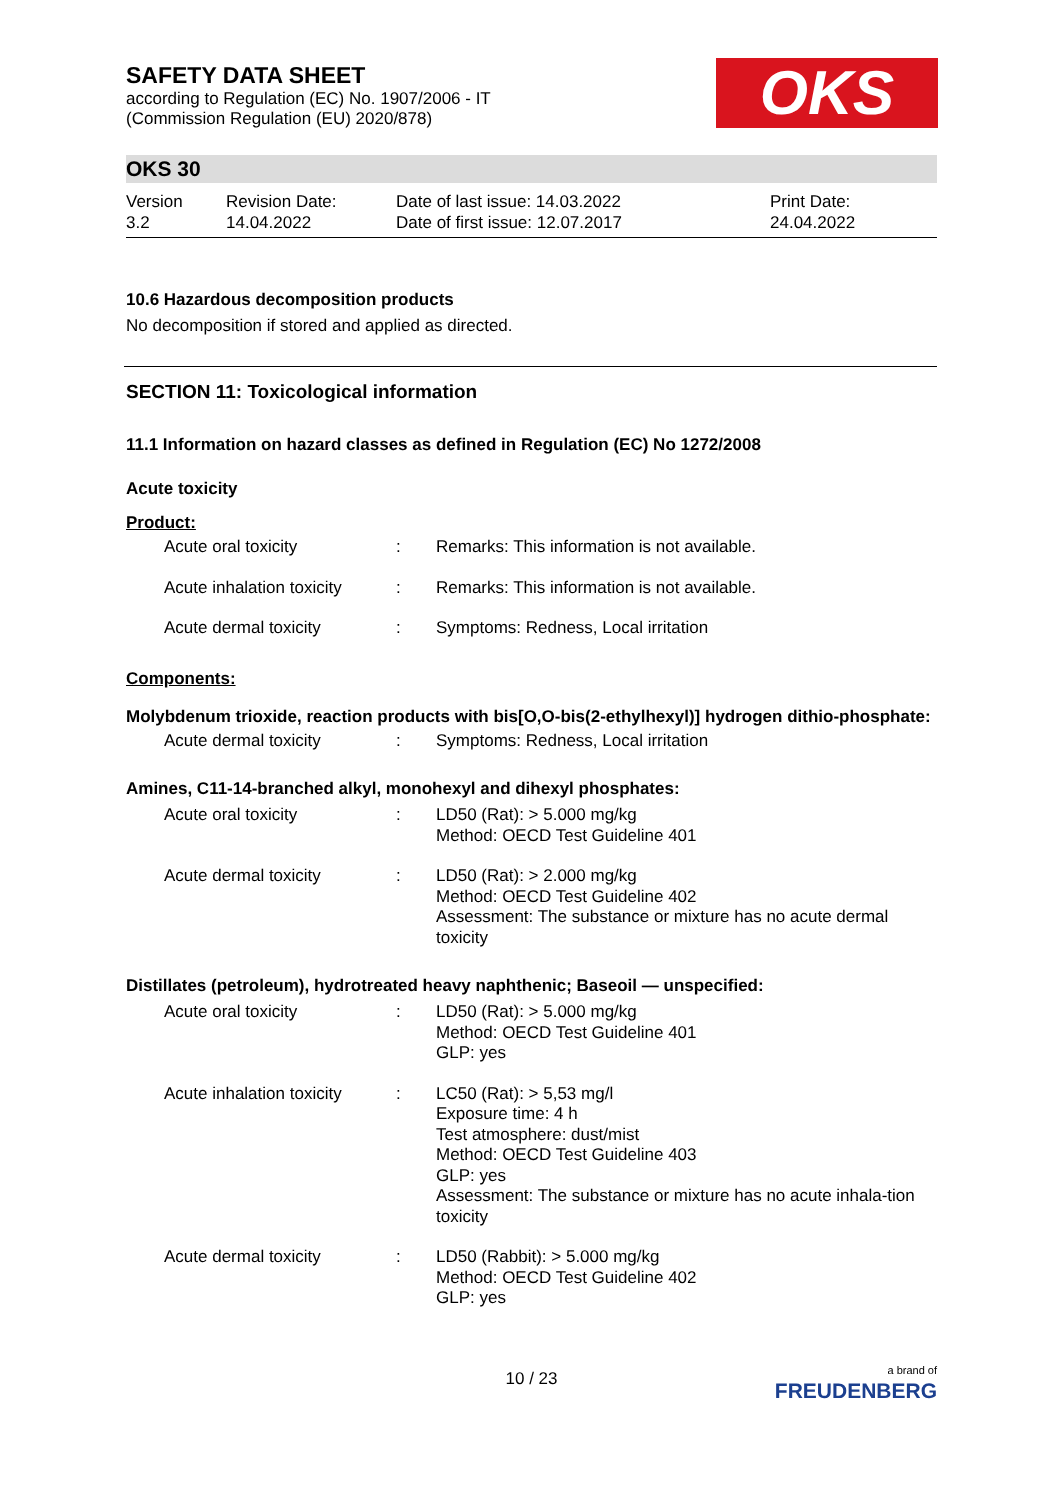SAFETY DATA SHEET
according to Regulation (EC) No. 1907/2006 - IT
(Commission Regulation (EU) 2020/878)
OKS
OKS 30
Version
3.2
Revision Date:
14.04.2022
Date of last issue: 14.03.2022
Date of first issue: 12.07.2017
Print Date:
24.04.2022
10.6 Hazardous decomposition products
No decomposition if stored and applied as directed.
SECTION 11: Toxicological information
11.1 Information on hazard classes as defined in Regulation (EC) No 1272/2008
Acute toxicity
Product:
| Acute oral toxicity | : | Remarks: This information is not available. |
| Acute inhalation toxicity | : | Remarks: This information is not available. |
| Acute dermal toxicity | : | Symptoms: Redness, Local irritation |
Components:
Molybdenum trioxide, reaction products with bis[O,O-bis(2-ethylhexyl)] hydrogen dithio-phosphate:
| Acute dermal toxicity | : | Symptoms: Redness, Local irritation |
Amines, C11-14-branched alkyl, monohexyl and dihexyl phosphates:
| Acute oral toxicity | : | LD50 (Rat): > 5.000 mg/kg Method: OECD Test Guideline 401 |
| Acute dermal toxicity | : | LD50 (Rat): > 2.000 mg/kg Method: OECD Test Guideline 402 Assessment: The substance or mixture has no acute dermal toxicity |
Distillates (petroleum), hydrotreated heavy naphthenic; Baseoil — unspecified:
| Acute oral toxicity | : | LD50 (Rat): > 5.000 mg/kg Method: OECD Test Guideline 401 GLP: yes |
| Acute inhalation toxicity | : | LC50 (Rat): > 5,53 mg/l Exposure time: 4 h Test atmosphere: dust/mist Method: OECD Test Guideline 403 GLP: yes Assessment: The substance or mixture has no acute inhala-tion toxicity |
| Acute dermal toxicity | : | LD50 (Rabbit): > 5.000 mg/kg Method: OECD Test Guideline 402 GLP: yes |
10 / 23
a brand of
FREUDENBERG